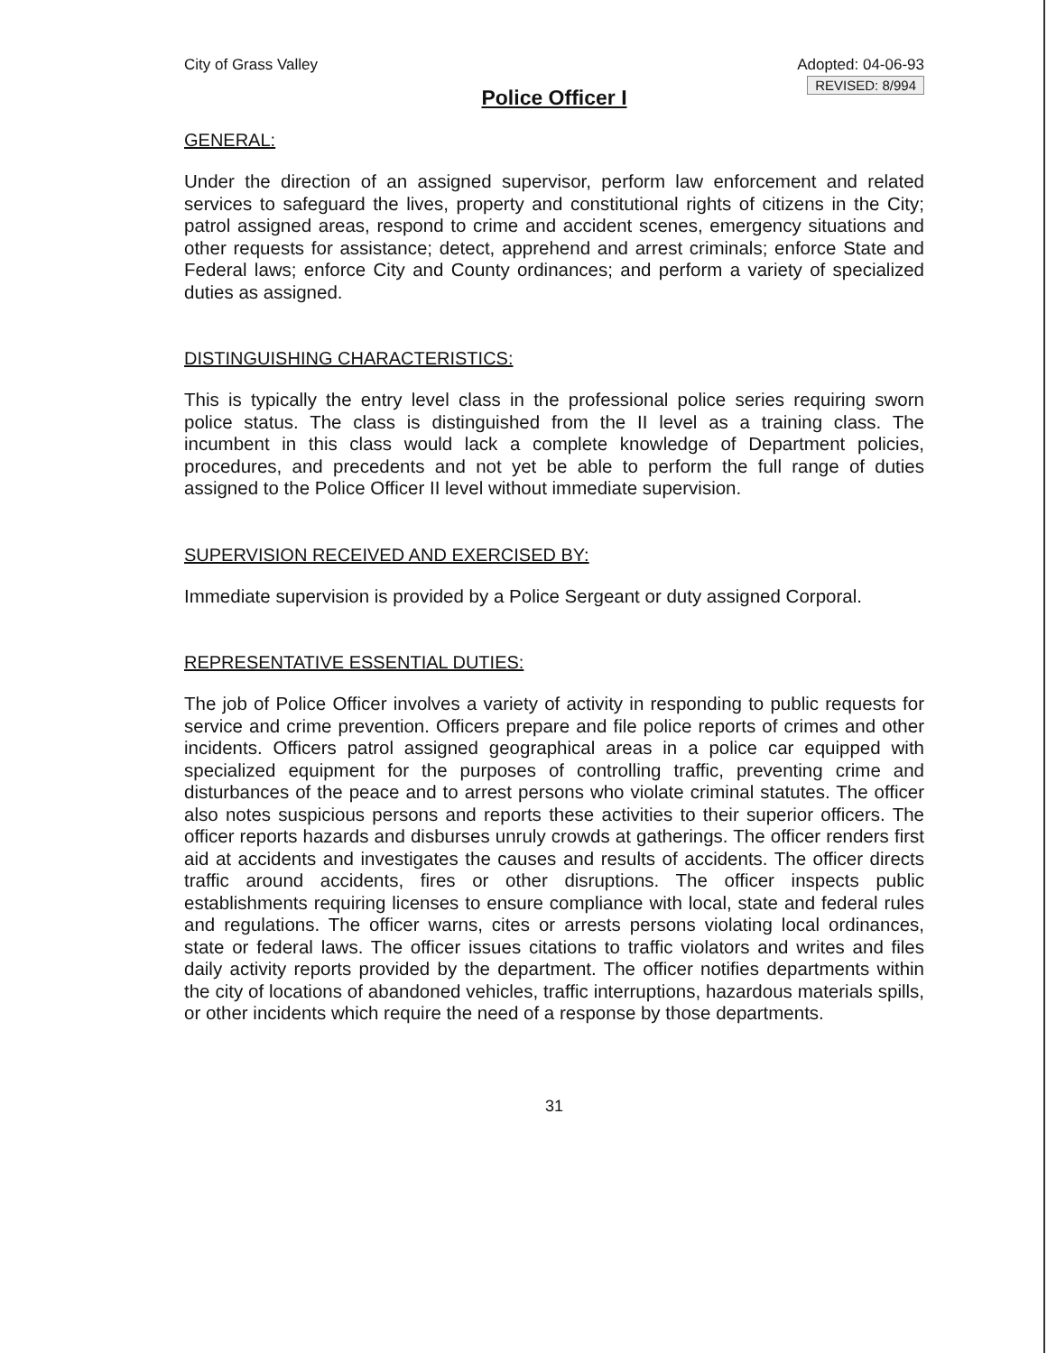City of Grass Valley Adopted: 04-06-93
REVISED: 8/994
Police Officer I
GENERAL:
Under the direction of an assigned supervisor, perform law enforcement and related services to safeguard the lives, property and constitutional rights of citizens in the City; patrol assigned areas, respond to crime and accident scenes, emergency situations and other requests for assistance; detect, apprehend and arrest criminals; enforce State and Federal laws; enforce City and County ordinances; and perform a variety of specialized duties as assigned.
DISTINGUISHING CHARACTERISTICS:
This is typically the entry level class in the professional police series requiring sworn police status. The class is distinguished from the II level as a training class. The incumbent in this class would lack a complete knowledge of Department policies, procedures, and precedents and not yet be able to perform the full range of duties assigned to the Police Officer II level without immediate supervision.
SUPERVISION RECEIVED AND EXERCISED BY:
Immediate supervision is provided by a Police Sergeant or duty assigned Corporal.
REPRESENTATIVE ESSENTIAL DUTIES:
The job of Police Officer involves a variety of activity in responding to public requests for service and crime prevention. Officers prepare and file police reports of crimes and other incidents. Officers patrol assigned geographical areas in a police car equipped with specialized equipment for the purposes of controlling traffic, preventing crime and disturbances of the peace and to arrest persons who violate criminal statutes. The officer also notes suspicious persons and reports these activities to their superior officers. The officer reports hazards and disburses unruly crowds at gatherings. The officer renders first aid at accidents and investigates the causes and results of accidents. The officer directs traffic around accidents, fires or other disruptions. The officer inspects public establishments requiring licenses to ensure compliance with local, state and federal rules and regulations. The officer warns, cites or arrests persons violating local ordinances, state or federal laws. The officer issues citations to traffic violators and writes and files daily activity reports provided by the department. The officer notifies departments within the city of locations of abandoned vehicles, traffic interruptions, hazardous materials spills, or other incidents which require the need of a response by those departments.
31